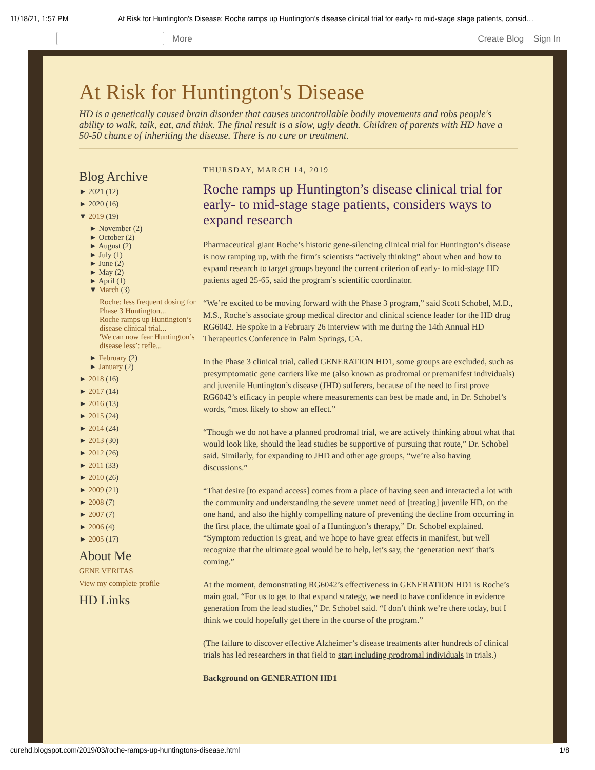11/18/21, 1:57 PM At Risk for Huntington's Disease: Roche ramps up Huntington’s disease clinical trial for early- to mid-stage stage patients, consid…
More Create Blog Sign In
At Risk for Huntington's Disease
HD is a genetically caused brain disorder that causes uncontrollable bodily movements and robs people's ability to walk, talk, eat, and think. The final result is a slow, ugly death. Children of parents with HD have a 50-50 chance of inheriting the disease. There is no cure or treatment.
Blog Archive
► 2021 (12)
► 2020 (16)
▼ 2019 (19)
► November (2)
► October (2)
► August (2)
► July (1)
► June (2)
► May (2)
► April (1)
▼ March (3)
Roche: less frequent dosing for Phase 3 Huntington...
Roche ramps up Huntington’s disease clinical trial...
'We can now fear Huntington’s disease less’: refle...
► February (2)
► January (2)
► 2018 (16)
► 2017 (14)
► 2016 (13)
► 2015 (24)
► 2014 (24)
► 2013 (30)
► 2012 (26)
► 2011 (33)
► 2010 (26)
► 2009 (21)
► 2008 (7)
► 2007 (7)
► 2006 (4)
► 2005 (17)
About Me
GENE VERITAS
View my complete profile
HD Links
THURSDAY, MARCH 14, 2019
Roche ramps up Huntington’s disease clinical trial for early- to mid-stage stage patients, considers ways to expand research
Pharmaceutical giant Roche’s historic gene-silencing clinical trial for Huntington’s disease is now ramping up, with the firm’s scientists “actively thinking” about when and how to expand research to target groups beyond the current criterion of early- to mid-stage HD patients aged 25-65, said the program’s scientific coordinator.
“We’re excited to be moving forward with the Phase 3 program,” said Scott Schobel, M.D., M.S., Roche’s associate group medical director and clinical science leader for the HD drug RG6042. He spoke in a February 26 interview with me during the 14th Annual HD Therapeutics Conference in Palm Springs, CA.
In the Phase 3 clinical trial, called GENERATION HD1, some groups are excluded, such as presymptomatic gene carriers like me (also known as prodromal or premanifest individuals) and juvenile Huntington’s disease (JHD) sufferers, because of the need to first prove RG6042’s efficacy in people where measurements can best be made and, in Dr. Schobel’s words, “most likely to show an effect.”
“Though we do not have a planned prodromal trial, we are actively thinking about what that would look like, should the lead studies be supportive of pursuing that route,” Dr. Schobel said. Similarly, for expanding to JHD and other age groups, “we’re also having discussions.”
“That desire [to expand access] comes from a place of having seen and interacted a lot with the community and understanding the severe unmet need of [treating] juvenile HD, on the one hand, and also the highly compelling nature of preventing the decline from occurring in the first place, the ultimate goal of a Huntington’s therapy,” Dr. Schobel explained. “Symptom reduction is great, and we hope to have great effects in manifest, but well recognize that the ultimate goal would be to help, let’s say, the ‘generation next’ that’s coming.”
At the moment, demonstrating RG6042’s effectiveness in GENERATION HD1 is Roche’s main goal. “For us to get to that expand strategy, we need to have confidence in evidence generation from the lead studies,” Dr. Schobel said. “I don’t think we’re there today, but I think we could hopefully get there in the course of the program.”
(The failure to discover effective Alzheimer’s disease treatments after hundreds of clinical trials has led researchers in that field to start including prodromal individuals in trials.)
Background on GENERATION HD1
curehd.blogspot.com/2019/03/roche-ramps-up-huntingtons-disease.html 1/8